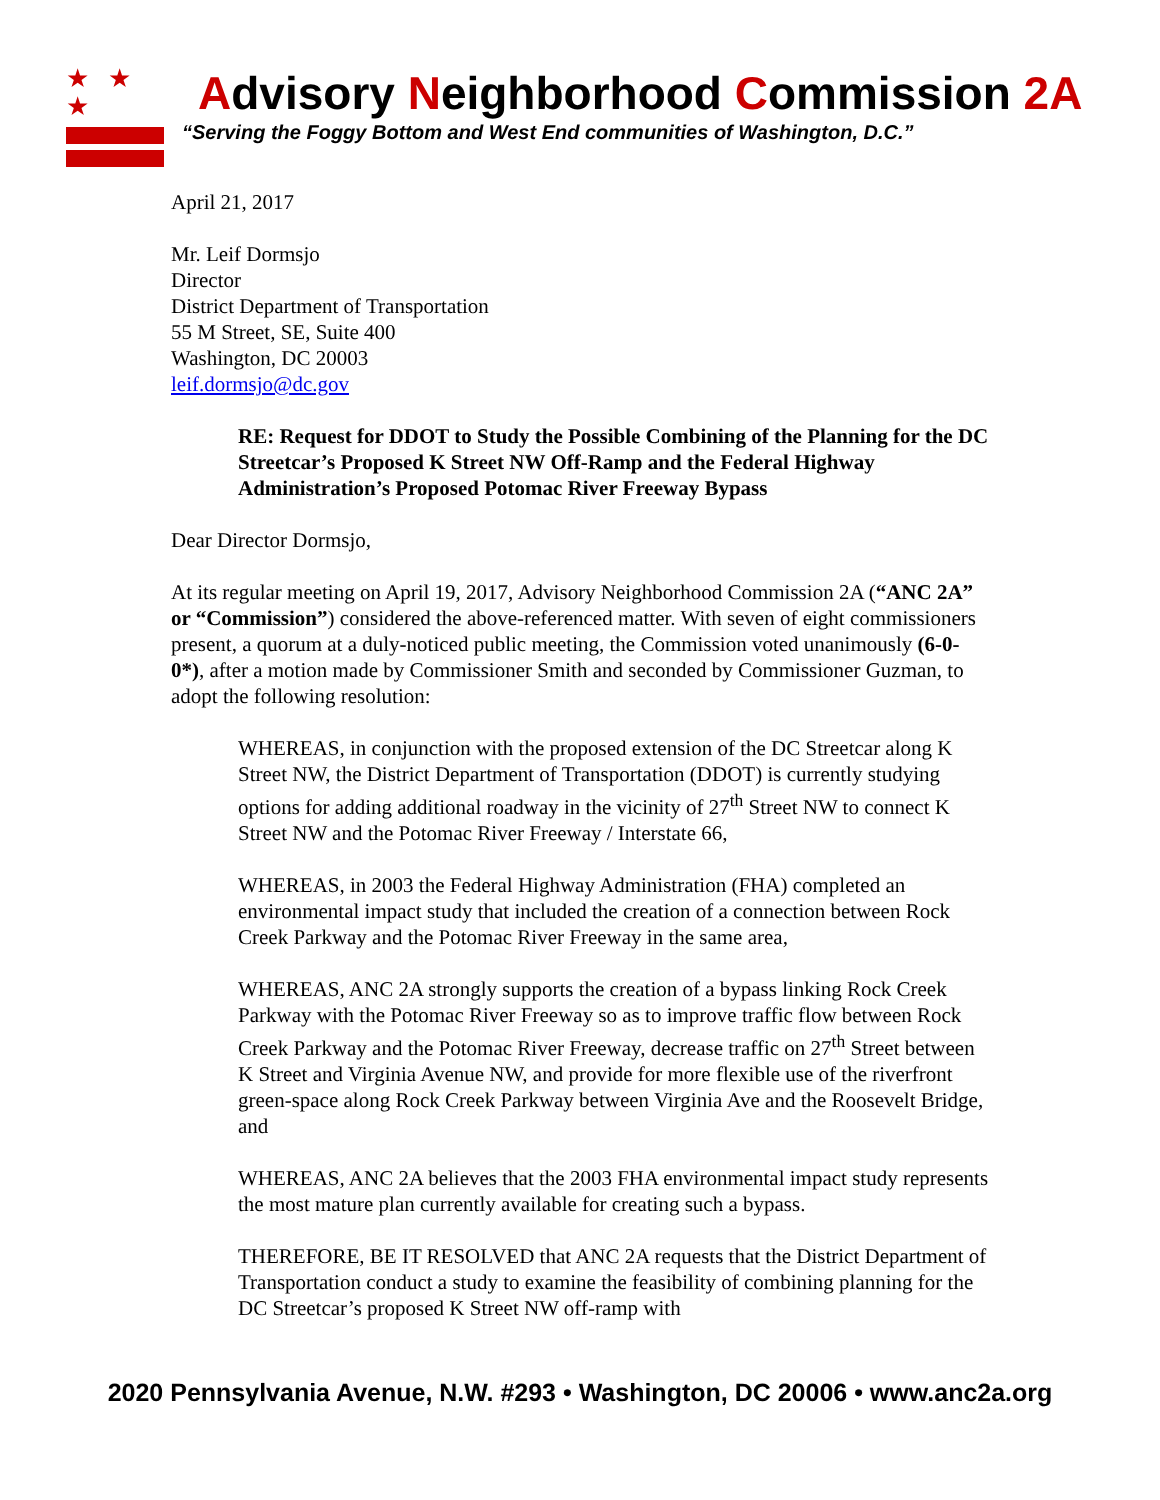★ ★ ★
Advisory Neighborhood Commission 2A
“Serving the Foggy Bottom and West End communities of Washington, D.C.”
April 21, 2017
Mr. Leif Dormsjo
Director
District Department of Transportation
55 M Street, SE, Suite 400
Washington, DC 20003
leif.dormsjo@dc.gov
RE: Request for DDOT to Study the Possible Combining of the Planning for the DC Streetcar’s Proposed K Street NW Off-Ramp and the Federal Highway Administration’s Proposed Potomac River Freeway Bypass
Dear Director Dormsjo,
At its regular meeting on April 19, 2017, Advisory Neighborhood Commission 2A (“ANC 2A” or “Commission”) considered the above-referenced matter. With seven of eight commissioners present, a quorum at a duly-noticed public meeting, the Commission voted unanimously (6-0-0*), after a motion made by Commissioner Smith and seconded by Commissioner Guzman, to adopt the following resolution:
WHEREAS, in conjunction with the proposed extension of the DC Streetcar along K Street NW, the District Department of Transportation (DDOT) is currently studying options for adding additional roadway in the vicinity of 27<sup>th</sup> Street NW to connect K Street NW and the Potomac River Freeway / Interstate 66,
WHEREAS, in 2003 the Federal Highway Administration (FHA) completed an environmental impact study that included the creation of a connection between Rock Creek Parkway and the Potomac River Freeway in the same area,
WHEREAS, ANC 2A strongly supports the creation of a bypass linking Rock Creek Parkway with the Potomac River Freeway so as to improve traffic flow between Rock Creek Parkway and the Potomac River Freeway, decrease traffic on 27<sup>th</sup> Street between K Street and Virginia Avenue NW, and provide for more flexible use of the riverfront green-space along Rock Creek Parkway between Virginia Ave and the Roosevelt Bridge, and
WHEREAS, ANC 2A believes that the 2003 FHA environmental impact study represents the most mature plan currently available for creating such a bypass.
THEREFORE, BE IT RESOLVED that ANC 2A requests that the District Department of Transportation conduct a study to examine the feasibility of combining planning for the DC Streetcar’s proposed K Street NW off-ramp with
2020 Pennsylvania Avenue, N.W. #293 • Washington, DC 20006 • www.anc2a.org